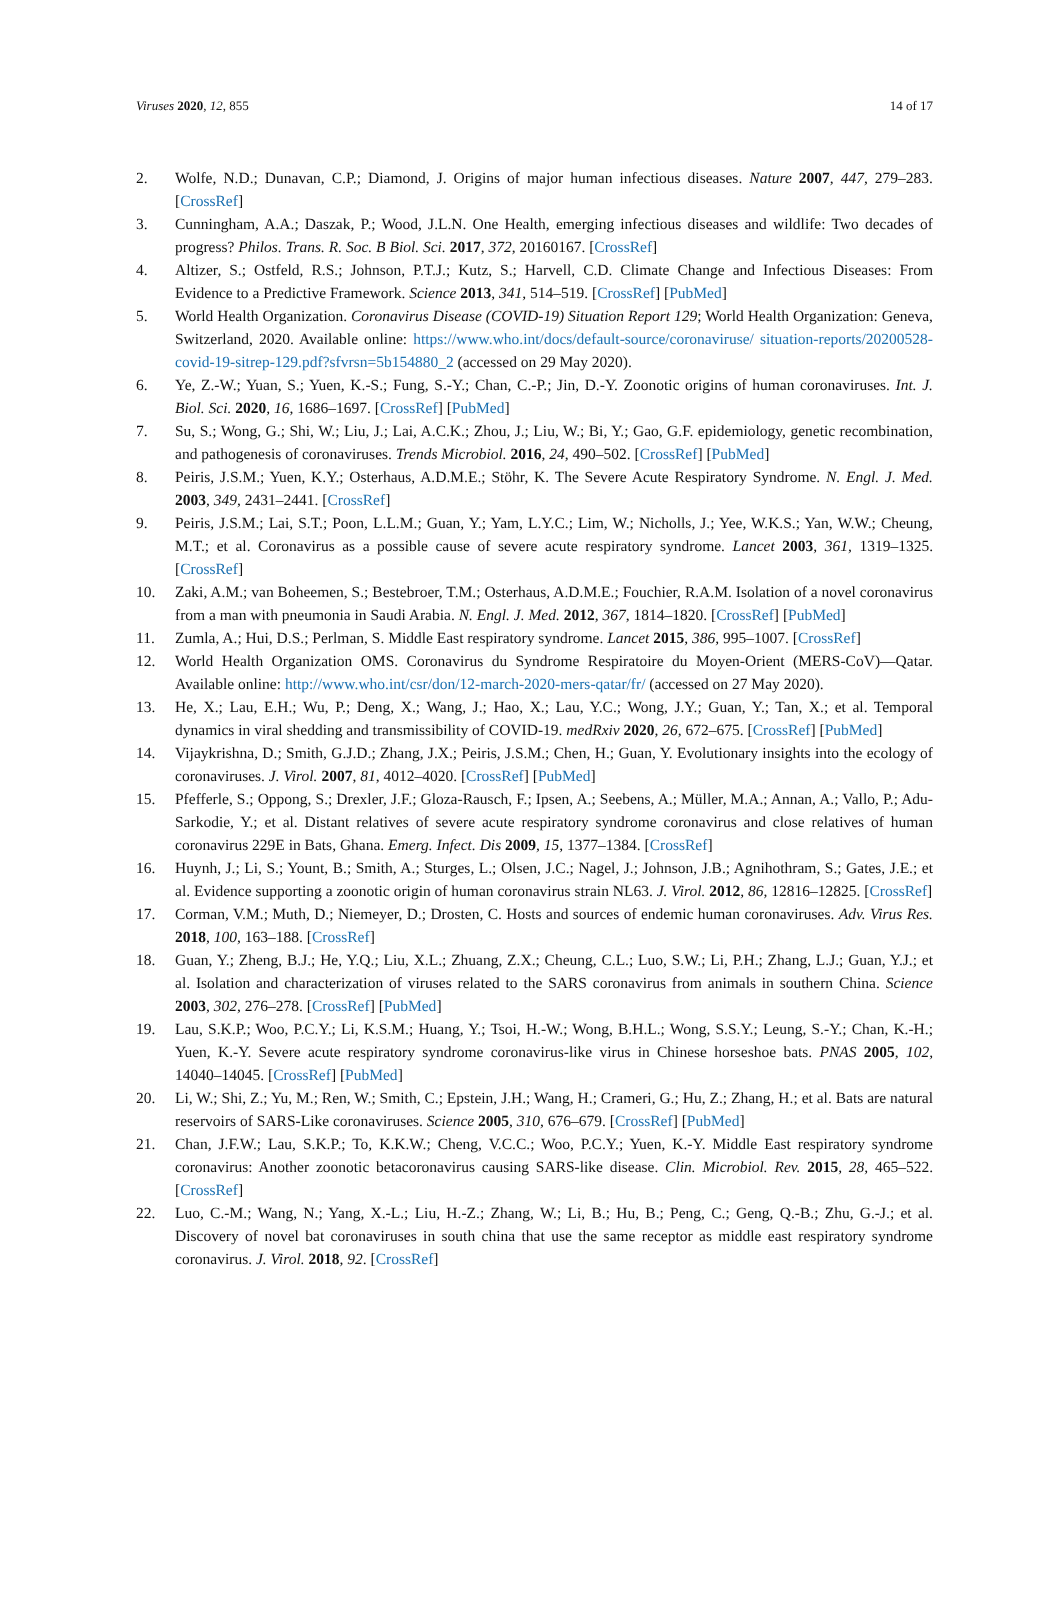Viruses 2020, 12, 855 14 of 17
2. Wolfe, N.D.; Dunavan, C.P.; Diamond, J. Origins of major human infectious diseases. Nature 2007, 447, 279–283. [CrossRef]
3. Cunningham, A.A.; Daszak, P.; Wood, J.L.N. One Health, emerging infectious diseases and wildlife: Two decades of progress? Philos. Trans. R. Soc. B Biol. Sci. 2017, 372, 20160167. [CrossRef]
4. Altizer, S.; Ostfeld, R.S.; Johnson, P.T.J.; Kutz, S.; Harvell, C.D. Climate Change and Infectious Diseases: From Evidence to a Predictive Framework. Science 2013, 341, 514–519. [CrossRef] [PubMed]
5. World Health Organization. Coronavirus Disease (COVID-19) Situation Report 129; World Health Organization: Geneva, Switzerland, 2020. Available online: https://www.who.int/docs/default-source/coronaviruse/ situation-reports/20200528-covid-19-sitrep-129.pdf?sfvrsn=5b154880_2 (accessed on 29 May 2020).
6. Ye, Z.-W.; Yuan, S.; Yuen, K.-S.; Fung, S.-Y.; Chan, C.-P.; Jin, D.-Y. Zoonotic origins of human coronaviruses. Int. J. Biol. Sci. 2020, 16, 1686–1697. [CrossRef] [PubMed]
7. Su, S.; Wong, G.; Shi, W.; Liu, J.; Lai, A.C.K.; Zhou, J.; Liu, W.; Bi, Y.; Gao, G.F. epidemiology, genetic recombination, and pathogenesis of coronaviruses. Trends Microbiol. 2016, 24, 490–502. [CrossRef] [PubMed]
8. Peiris, J.S.M.; Yuen, K.Y.; Osterhaus, A.D.M.E.; Stöhr, K. The Severe Acute Respiratory Syndrome. N. Engl. J. Med. 2003, 349, 2431–2441. [CrossRef]
9. Peiris, J.S.M.; Lai, S.T.; Poon, L.L.M.; Guan, Y.; Yam, L.Y.C.; Lim, W.; Nicholls, J.; Yee, W.K.S.; Yan, W.W.; Cheung, M.T.; et al. Coronavirus as a possible cause of severe acute respiratory syndrome. Lancet 2003, 361, 1319–1325. [CrossRef]
10. Zaki, A.M.; van Boheemen, S.; Bestebroer, T.M.; Osterhaus, A.D.M.E.; Fouchier, R.A.M. Isolation of a novel coronavirus from a man with pneumonia in Saudi Arabia. N. Engl. J. Med. 2012, 367, 1814–1820. [CrossRef] [PubMed]
11. Zumla, A.; Hui, D.S.; Perlman, S. Middle East respiratory syndrome. Lancet 2015, 386, 995–1007. [CrossRef]
12. World Health Organization OMS. Coronavirus du Syndrome Respiratoire du Moyen-Orient (MERS-CoV)—Qatar. Available online: http://www.who.int/csr/don/12-march-2020-mers-qatar/fr/ (accessed on 27 May 2020).
13. He, X.; Lau, E.H.; Wu, P.; Deng, X.; Wang, J.; Hao, X.; Lau, Y.C.; Wong, J.Y.; Guan, Y.; Tan, X.; et al. Temporal dynamics in viral shedding and transmissibility of COVID-19. medRxiv 2020, 26, 672–675. [CrossRef] [PubMed]
14. Vijaykrishna, D.; Smith, G.J.D.; Zhang, J.X.; Peiris, J.S.M.; Chen, H.; Guan, Y. Evolutionary insights into the ecology of coronaviruses. J. Virol. 2007, 81, 4012–4020. [CrossRef] [PubMed]
15. Pfefferle, S.; Oppong, S.; Drexler, J.F.; Gloza-Rausch, F.; Ipsen, A.; Seebens, A.; Müller, M.A.; Annan, A.; Vallo, P.; Adu-Sarkodie, Y.; et al. Distant relatives of severe acute respiratory syndrome coronavirus and close relatives of human coronavirus 229E in Bats, Ghana. Emerg. Infect. Dis 2009, 15, 1377–1384. [CrossRef]
16. Huynh, J.; Li, S.; Yount, B.; Smith, A.; Sturges, L.; Olsen, J.C.; Nagel, J.; Johnson, J.B.; Agnihothram, S.; Gates, J.E.; et al. Evidence supporting a zoonotic origin of human coronavirus strain NL63. J. Virol. 2012, 86, 12816–12825. [CrossRef]
17. Corman, V.M.; Muth, D.; Niemeyer, D.; Drosten, C. Hosts and sources of endemic human coronaviruses. Adv. Virus Res. 2018, 100, 163–188. [CrossRef]
18. Guan, Y.; Zheng, B.J.; He, Y.Q.; Liu, X.L.; Zhuang, Z.X.; Cheung, C.L.; Luo, S.W.; Li, P.H.; Zhang, L.J.; Guan, Y.J.; et al. Isolation and characterization of viruses related to the SARS coronavirus from animals in southern China. Science 2003, 302, 276–278. [CrossRef] [PubMed]
19. Lau, S.K.P.; Woo, P.C.Y.; Li, K.S.M.; Huang, Y.; Tsoi, H.-W.; Wong, B.H.L.; Wong, S.S.Y.; Leung, S.-Y.; Chan, K.-H.; Yuen, K.-Y. Severe acute respiratory syndrome coronavirus-like virus in Chinese horseshoe bats. PNAS 2005, 102, 14040–14045. [CrossRef] [PubMed]
20. Li, W.; Shi, Z.; Yu, M.; Ren, W.; Smith, C.; Epstein, J.H.; Wang, H.; Crameri, G.; Hu, Z.; Zhang, H.; et al. Bats are natural reservoirs of SARS-Like coronaviruses. Science 2005, 310, 676–679. [CrossRef] [PubMed]
21. Chan, J.F.W.; Lau, S.K.P.; To, K.K.W.; Cheng, V.C.C.; Woo, P.C.Y.; Yuen, K.-Y. Middle East respiratory syndrome coronavirus: Another zoonotic betacoronavirus causing SARS-like disease. Clin. Microbiol. Rev. 2015, 28, 465–522. [CrossRef]
22. Luo, C.-M.; Wang, N.; Yang, X.-L.; Liu, H.-Z.; Zhang, W.; Li, B.; Hu, B.; Peng, C.; Geng, Q.-B.; Zhu, G.-J.; et al. Discovery of novel bat coronaviruses in south china that use the same receptor as middle east respiratory syndrome coronavirus. J. Virol. 2018, 92. [CrossRef]